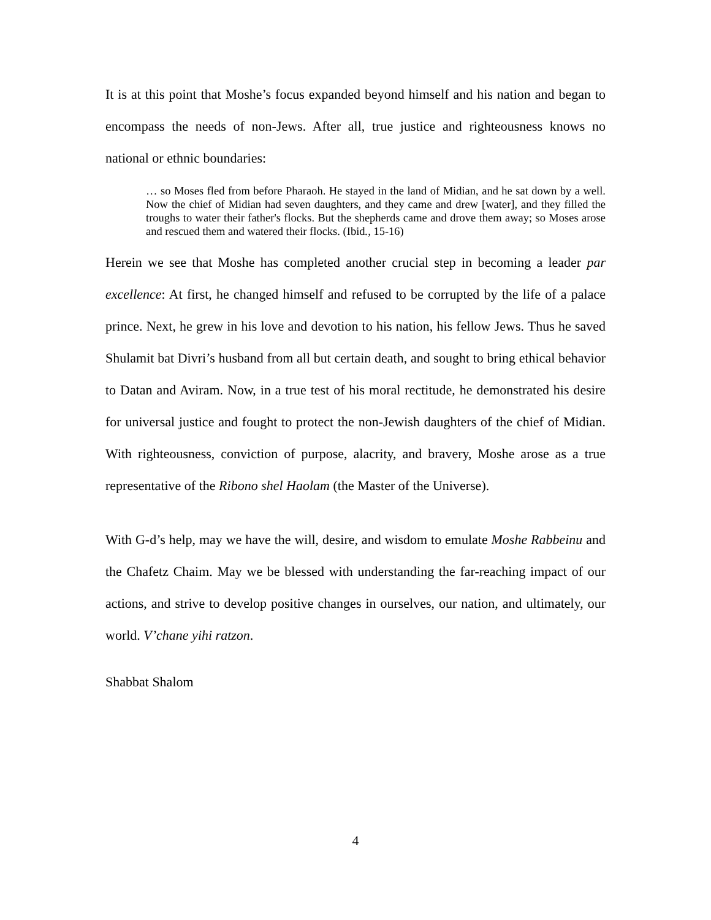It is at this point that Moshe’s focus expanded beyond himself and his nation and began to encompass the needs of non-Jews. After all, true justice and righteousness knows no national or ethnic boundaries:
… so Moses fled from before Pharaoh. He stayed in the land of Midian, and he sat down by a well. Now the chief of Midian had seven daughters, and they came and drew [water], and they filled the troughs to water their father's flocks. But the shepherds came and drove them away; so Moses arose and rescued them and watered their flocks. (Ibid., 15-16)
Herein we see that Moshe has completed another crucial step in becoming a leader par excellence: At first, he changed himself and refused to be corrupted by the life of a palace prince. Next, he grew in his love and devotion to his nation, his fellow Jews. Thus he saved Shulamit bat Divri’s husband from all but certain death, and sought to bring ethical behavior to Datan and Aviram. Now, in a true test of his moral rectitude, he demonstrated his desire for universal justice and fought to protect the non-Jewish daughters of the chief of Midian. With righteousness, conviction of purpose, alacrity, and bravery, Moshe arose as a true representative of the Ribono shel Haolam (the Master of the Universe).
With G-d’s help, may we have the will, desire, and wisdom to emulate Moshe Rabbeinu and the Chafetz Chaim. May we be blessed with understanding the far-reaching impact of our actions, and strive to develop positive changes in ourselves, our nation, and ultimately, our world. V’chane yihi ratzon.
Shabbat Shalom
4